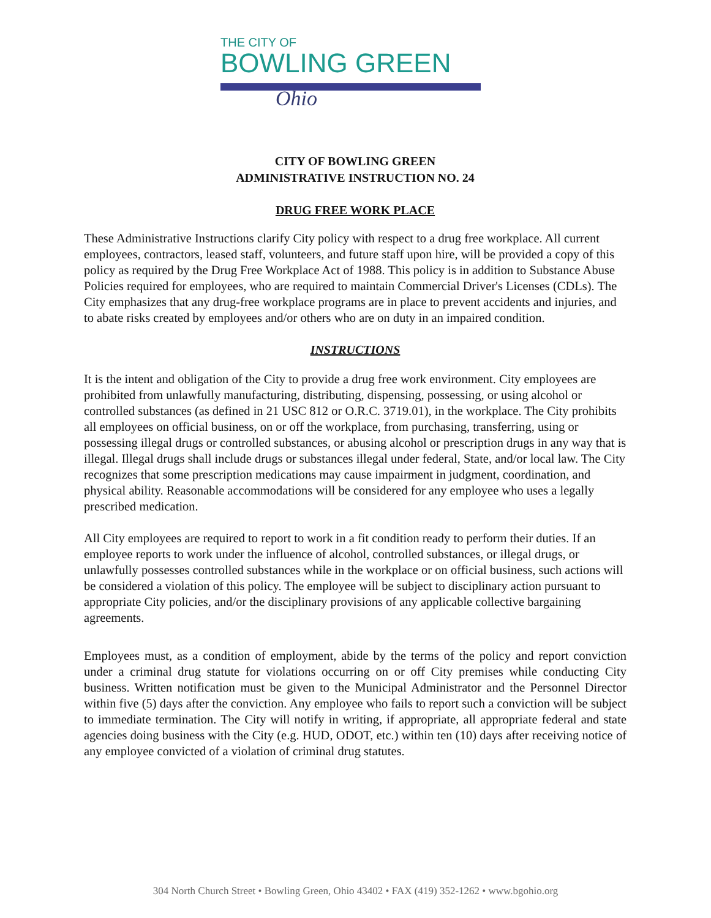THE CITY OF
BOWLING GREEN
Ohio
CITY OF BOWLING GREEN
ADMINISTRATIVE INSTRUCTION NO. 24
DRUG FREE WORK PLACE
These Administrative Instructions clarify City policy with respect to a drug free workplace. All current employees, contractors, leased staff, volunteers, and future staff upon hire, will be provided a copy of this policy as required by the Drug Free Workplace Act of 1988. This policy is in addition to Substance Abuse Policies required for employees, who are required to maintain Commercial Driver's Licenses (CDLs). The City emphasizes that any drug-free workplace programs are in place to prevent accidents and injuries, and to abate risks created by employees and/or others who are on duty in an impaired condition.
INSTRUCTIONS
It is the intent and obligation of the City to provide a drug free work environment. City employees are prohibited from unlawfully manufacturing, distributing, dispensing, possessing, or using alcohol or controlled substances (as defined in 21 USC 812 or O.R.C. 3719.01), in the workplace. The City prohibits all employees on official business, on or off the workplace, from purchasing, transferring, using or possessing illegal drugs or controlled substances, or abusing alcohol or prescription drugs in any way that is illegal. Illegal drugs shall include drugs or substances illegal under federal, State, and/or local law. The City recognizes that some prescription medications may cause impairment in judgment, coordination, and physical ability. Reasonable accommodations will be considered for any employee who uses a legally prescribed medication.
All City employees are required to report to work in a fit condition ready to perform their duties. If an employee reports to work under the influence of alcohol, controlled substances, or illegal drugs, or unlawfully possesses controlled substances while in the workplace or on official business, such actions will be considered a violation of this policy. The employee will be subject to disciplinary action pursuant to appropriate City policies, and/or the disciplinary provisions of any applicable collective bargaining agreements.
Employees must, as a condition of employment, abide by the terms of the policy and report conviction under a criminal drug statute for violations occurring on or off City premises while conducting City business. Written notification must be given to the Municipal Administrator and the Personnel Director within five (5) days after the conviction. Any employee who fails to report such a conviction will be subject to immediate termination. The City will notify in writing, if appropriate, all appropriate federal and state agencies doing business with the City (e.g. HUD, ODOT, etc.) within ten (10) days after receiving notice of any employee convicted of a violation of criminal drug statutes.
304 North Church Street • Bowling Green, Ohio 43402 • FAX (419) 352-1262 • www.bgohio.org